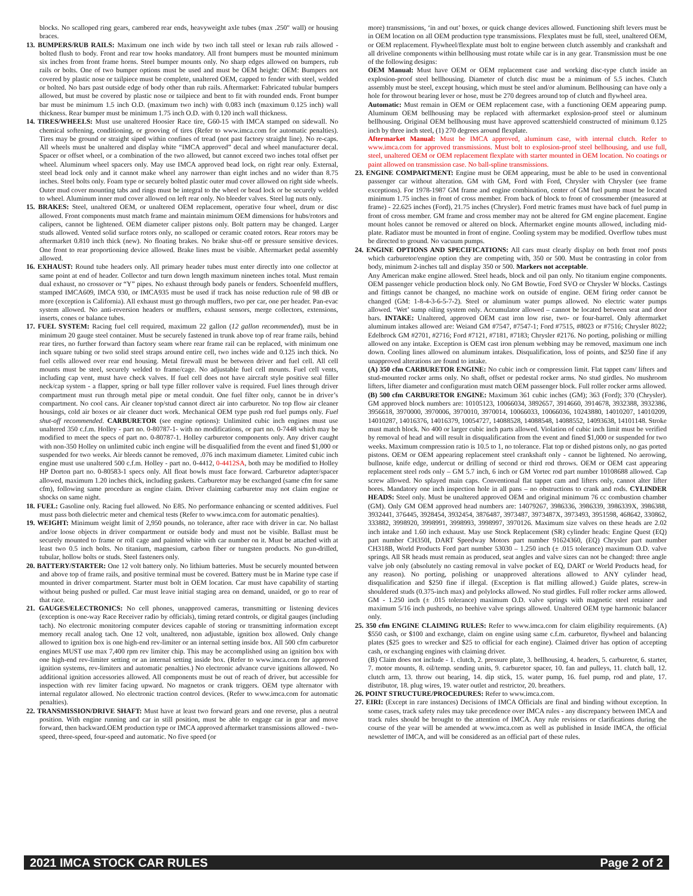blocks. No scalloped ring gears, cambered rear ends, heavyweight axle tubes (max .250" wall) or housing braces.
13. BUMPERS/RUB RAILS: Maximum one inch wide by two inch tall steel or lexan rub rails allowed - bolted flush to body. Front and rear tow hooks mandatory. All front bumpers must be mounted minimum six inches from front frame horns. Steel bumper mounts only. No sharp edges allowed on bumpers, rub rails or bolts. One of two bumper options must be used and must be OEM height: OEM: Bumpers not covered by plastic nose or tailpiece must be complete, unaltered OEM, capped to fender with steel, welded or bolted. No bars past outside edge of body other than rub rails. Aftermarket: Fabricated tubular bumpers allowed, but must be covered by plastic nose or tailpiece and bent to fit with rounded ends. Front bumper bar must be minimum 1.5 inch O.D. (maximum two inch) with 0.083 inch (maximum 0.125 inch) wall thickness. Rear bumper must be minimum 1.75 inch O.D. with 0.120 inch wall thickness.
14. TIRES/WHEELS: Must use unaltered Hoosier Race tire, G60-15 with IMCA stamped on sidewall. No chemical softening, conditioning, or grooving of tires (Refer to www.imca.com for automatic penalties). Tires may be ground or straight siped within confines of tread (not past factory straight line). No re-caps. All wheels must be unaltered and display white “IMCA approved” decal and wheel manufacturer decal. Spacer or offset wheel, or a combination of the two allowed, but cannot exceed two inches total offset per wheel. Aluminum wheel spacers only. May use IMCA approved bead lock, on right rear only. External, steel bead lock only and it cannot make wheel any narrower than eight inches and no wider than 8.75 inches. Steel bolts only. Foam type or securely bolted plastic outer mud cover allowed on right side wheels. Outer mud cover mounting tabs and rings must be integral to the wheel or bead lock or be securely welded to wheel. Aluminum inner mud cover allowed on left rear only. No bleeder valves. Steel lug nuts only.
15. BRAKES: Steel, unaltered OEM, or unaltered OEM replacement, operative four wheel, drum or disc allowed. Front components must match frame and maintain minimum OEM dimensions for hubs/rotors and calipers, cannot be lightened. OEM diameter caliper pistons only. Bolt pattern may be changed. Larger studs allowed. Vented solid surface rotors only, no scalloped or ceramic coated rotors. Rear rotors may be aftermarket 0.810 inch thick (new). No floating brakes. No brake shut-off or pressure sensitive devices. One front to rear proportioning device allowed. Brake lines must be visible. Aftermarket pedal assembly allowed.
16. EXHAUST: Round tube headers only. All primary header tubes must enter directly into one collector at same point at end of header. Collector and turn down length maximum nineteen inches total. Must remain dual exhaust, no crossover or “Y” pipes. No exhaust through body panels or fenders. Schoenfeld mufflers, stamped IMCA609, IMCA 930, or IMCA935 must be used if track has noise reduction rule of 98 dB or more (exception is California). All exhaust must go through mufflers, two per car, one per header. Pan-evac system allowed. No anti-reversion headers or mufflers, exhaust sensors, merge collectors, extensions, inserts, cones or balance tubes.
17. FUEL SYSTEM: Racing fuel cell required, maximum 22 gallon (12 gallon recommended), must be in minimum 20 gauge steel container. Must be securely fastened in trunk above top of rear frame rails, behind rear tires, no further forward than factory seam where rear frame rail can be replaced, with minimum one inch square tubing or two solid steel straps around entire cell, two inches wide and 0.125 inch thick. No fuel cells allowed over rear end housing. Metal firewall must be between driver and fuel cell. All cell mounts must be steel, securely welded to frame/cage. No adjustable fuel cell mounts. Fuel cell vents, including cap vent, must have check valves. If fuel cell does not have aircraft style positive seal filler neck/cap system - a flapper, spring or ball type filler rollover valve is required. Fuel lines through driver compartment must run through metal pipe or metal conduit. One fuel filter only, cannot be in driver’s compartment. No cool cans. Air cleaner top/stud cannot direct air into carburetor. No top flow air cleaner housings, cold air boxes or air cleaner duct work. Mechanical OEM type push rod fuel pumps only. Fuel shut-off recommended. CARBURETOR (see engine options): Unlimited cubic inch engines must use unaltered 350 c.f.m. Holley - part no. 0-80787-1- with no modifications, or part no. 0-7448 which may be modified to meet the specs of part no. 0-80787-1. Holley carburetor components only. Any driver caught with non-350 Holley on unlimited cubic inch engine will be disqualified from the event and fined $1,000 or suspended for two weeks. Air bleeds cannot be removed, .076 inch maximum diameter. Limited cubic inch engine must use unaltered 500 c.f.m. Holley - part no. 0-4412, 0-4412SA, both may be modified to Holley HP Dorton part no. 0-80583-1 specs only. All float bowls must face forward. Carburetor adapter/spacer allowed, maximum 1.20 inches thick, including gaskets. Carburetor may be exchanged (same cfm for same cfm), following same procedure as engine claim. Driver claiming carburetor may not claim engine or shocks on same night.
18. FUEL: Gasoline only. Racing fuel allowed. No E85. No performance enhancing or scented additives. Fuel must pass both dielectric meter and chemical tests (Refer to www.imca.com for automatic penalties).
19. WEIGHT: Minimum weight limit of 2,950 pounds, no tolerance, after race with driver in car. No ballast and/or loose objects in driver compartment or outside body and must not be visible. Ballast must be securely mounted to frame or roll cage and painted white with car number on it. Must be attached with at least two 0.5 inch bolts. No titanium, magnesium, carbon fiber or tungsten products. No gun-drilled, tubular, hollow bolts or studs. Steel fasteners only.
20. BATTERY/STARTER: One 12 volt battery only. No lithium batteries. Must be securely mounted between and above top of frame rails, and positive terminal must be covered. Battery must be in Marine type case if mounted in driver compartment. Starter must bolt in OEM location. Car must have capability of starting without being pushed or pulled. Car must leave initial staging area on demand, unaided, or go to rear of that race.
21. GAUGES/ELECTRONICS: No cell phones, unapproved cameras, transmitting or listening devices (exception is one-way Race Receiver radio by officials), timing retard controls, or digital gauges (including tach). No electronic monitoring computer devices capable of storing or transmitting information except memory recall analog tach. One 12 volt, unaltered, non adjustable, ignition box allowed. Only change allowed to ignition box is one high-end rev-limiter or an internal setting inside box. All 500 cfm carburetor engines MUST use max 7,400 rpm rev limiter chip. This may be accomplished using an ignition box with one high-end rev-limiter setting or an internal setting inside box. (Refer to www.imca.com for approved ignition systems, rev-limiters and automatic penalties.) No electronic advance curve ignitions allowed. No additional ignition accessories allowed. All components must be out of reach of driver, but accessible for inspection with rev limiter facing upward. No magnetos or crank triggers. OEM type alternator with internal regulator allowed. No electronic traction control devices. (Refer to www.imca.com for automatic penalties).
22. TRANSMISSION/DRIVE SHAFT: Must have at least two forward gears and one reverse, plus a neutral position. With engine running and car in still position, must be able to engage car in gear and move forward, then backward.OEM production type or IMCA approved aftermarket transmissions allowed - two-speed, three-speed, four-speed and automatic. No five speed (or
more) transmissions, ‘in and out’ boxes, or quick change devices allowed. Functioning shift levers must be in OEM location on all OEM production type transmissions. Flexplates must be full, steel, unaltered OEM, or OEM replacement. Flywheel/flexplate must bolt to engine between clutch assembly and crankshaft and all driveline components within bellhousing must rotate while car is in any gear. Transmission must be one of the following designs:
OEM Manual: Must have OEM or OEM replacement case and working disc-type clutch inside an explosion-proof steel bellhousing. Diameter of clutch disc must be a minimum of 5.5 inches. Clutch assembly must be steel, except housing, which must be steel and/or aluminum. Bellhousing can have only a hole for throwout bearing lever or hose, must be 270 degrees around top of clutch and flywheel area.
Automatic: Must remain in OEM or OEM replacement case, with a functioning OEM appearing pump. Aluminum OEM bellhousing may be replaced with aftermarket explosion-proof steel or aluminum bellhousing. Original OEM bellhousing must have approved scattershield constructed of minimum 0.125 inch by three inch steel, (1) 270 degrees around flexplate.
Aftermarket Manual: Must be IMCA approved, aluminum case, with internal clutch. Refer to www.imca.com for approved transmissions. Must bolt to explosion-proof steel bellhousing, and use full, steel, unaltered OEM or OEM replacement flexplate with starter mounted in OEM location. No coatings or paint allowed on transmission case. No ball-spline transmissions.
23. ENGINE COMPARTMENT: Engine must be OEM appearing, must be able to be used in conventional passenger car without alteration. GM with GM, Ford with Ford, Chrysler with Chrysler (see frame exceptions). For 1978-1987 GM frame and engine combination, center of GM fuel pump must be located minimum 1.75 inches in front of cross member. From back of block to front of crossmember (measured at frame) - 22.625 inches (Ford), 21.75 inches (Chrysler). Ford metric frames must have back of fuel pump in front of cross member. GM frame and cross member may not be altered for GM engine placement. Engine mount holes cannot be removed or altered on block. Aftermarket engine mounts allowed, including mid-plate. Radiator must be mounted in front of engine. Cooling system may be modified. Overflow tubes must be directed to ground. No vacuum pumps.
24. ENGINE OPTIONS AND SPECIFICATIONS: All cars must clearly display on both front roof posts which carburetor/engine option they are competing with, 350 or 500. Must be contrasting in color from body, minimum 2-inches tall and display 350 or 500. Markers not acceptable.
Any American make engine allowed. Steel heads, block and oil pan only. No titanium engine components. OEM passenger vehicle production block only. No GM Bowtie, Ford SVO or Chrysler W blocks. Castings and fittings cannot be changed, no machine work on outside of engine. OEM firing order cannot be changed (GM: 1-8-4-3-6-5-7-2). Steel or aluminum water pumps allowed. No electric water pumps allowed. ‘Wet’ sump oiling system only. Accumulator allowed – cannot be located between seat and door bars. INTAKE: Unaltered, approved OEM cast iron low rise, two- or four-barrel. Only aftermarket aluminum intakes allowed are: Weiand GM #7547, #7547-1; Ford #7515, #8023 or #7516; Chrysler 8022; Edelbrock GM #2701, #2716; Ford #7121, #7181, #7183; Chrysler #2176. No porting, polishing or milling allowed on any intake. Exception is OEM cast iron plenum webbing may be removed, maximum one inch down. Cooling lines allowed on aluminum intakes. Disqualification, loss of points, and $250 fine if any unapproved alterations are found to intake.
(A) 350 cfm CARBURETOR ENGINE: No cubic inch or compression limit. Flat tappet cam/ lifters and stud-mounted rocker arms only. No shaft, offset or pedestal rocker arms. No stud girdles. No mushroom lifters, lifter diameter and configuration must match OEM passenger block. Full roller rocker arms allowed.
(B) 500 cfm CARBURETOR ENGINE: Maximum 361 cubic inches (GM); 363 (Ford); 370 (Chrysler). GM approved block numbers are: 10105123, 10066034, 3892657, 3914660, 3914678, 3932388, 3932386, 3956618, 3970000, 3970006, 3970010, 3970014, 10066033, 10066036, 10243880, 14010207, 14010209, 14010287, 14016376, 14016379, 10054727, 14088528, 14088548, 14088552, 14093638, 14101148. Stroke must match block. No 400 or larger cubic inch parts allowed. Violation of cubic inch limit must be verified by removal of head and will result in disqualification from the event and fined $1,000 or suspended for two weeks. Maximum compression ratio is 10.5 to 1, no tolerance. Flat top or dished pistons only, no gas ported pistons. OEM or OEM appearing replacement steel crankshaft only - cannot be lightened. No aerowing, bullnose, knife edge, undercut or drilling of second or third rod throws. OEM or OEM cast appearing replacement steel rods only – GM 5.7 inch, 6 inch or GM Vortec rod part number 10108688 allowed. Cap screw allowed. No splayed main caps. Conventional flat tappet cam and lifters only, cannot alter lifter bores. Mandatory one inch inspection hole in all pans – no obstructions to crank and rods. CYLINDER HEADS: Steel only. Must be unaltered approved OEM and original minimum 76 cc combustion chamber (GM). Only GM OEM approved head numbers are: 14079267, 3986336, 3986339, 3986339X, 3986388, 3932441, 376445, 3928454, 3932454, 3876487, 3973487, 3973487X, 3973493, 3951598, 468642, 330862, 333882, 3998920, 3998991, 3998993, 3998997, 3970126. Maximum size valves on these heads are 2.02 inch intake and 1.60 inch exhaust. May use Stock Replacement (SR) cylinder heads: Engine Quest (EQ) part number CH350I, DART Speedway Motors part number 91624360, (EQ) Chrysler part number CH318B, World Products Ford part number 53030 – 1.250 inch (± .015 tolerance) maximum O.D. valve springs. All SR heads must remain as produced, seat angles and valve sizes can not be changed: three angle valve job only (absolutely no casting removal in valve pocket of EQ, DART or World Products head, for any reason). No porting, polishing or unapproved alterations allowed to ANY cylinder head, disqualification and $250 fine if illegal. (Exception is flat milling allowed.) Guide plates, screw-in shouldered studs (0.375-inch max) and polylocks allowed. No stud girdles. Full roller rocker arms allowed. GM - 1.250 inch (± .015 tolerance) maximum O.D. valve springs with magnetic steel retainer and maximum 5/16 inch pushrods, no beehive valve springs allowed. Unaltered OEM type harmonic balancer only.
25. 350 cfm ENGINE CLAIMING RULES: Refer to www.imca.com for claim eligibility requirements. (A) $550 cash, or $100 and exchange, claim on engine using same c.f.m. carburetor, flywheel and balancing plates ($25 goes to wrecker and $25 to official for each engine). Claimed driver has option of accepting cash, or exchanging engines with claiming driver.
(B) Claim does not include - 1. clutch, 2. pressure plate, 3. bellhousing, 4. headers, 5. carburetor, 6. starter, 7. motor mounts, 8. oil/temp. sending units, 9. carburetor spacer, 10. fan and pulleys, 11. clutch ball, 12. clutch arm, 13. throw out bearing, 14. dip stick, 15. water pump, 16. fuel pump, rod and plate, 17. distributor, 18. plug wires, 19. water outlet and restrictor, 20. breathers.
26. POINT STRUCTURE/PROCEDURES: Refer to www.imca.com.
27. EIRI: (Except in rare instances) Decisions of IMCA Officials are final and binding without exception. In some cases, track safety rules may take precedence over IMCA rules - any discrepancy between IMCA and track rules should be brought to the attention of IMCA. Any rule revisions or clarifications during the course of the year will be amended at www.imca.com as well as published in Inside IMCA, the official newsletter of IMCA, and will be considered as an official part of these rules.
2021 IMCA STOCK CAR RULES Page 2 of 2